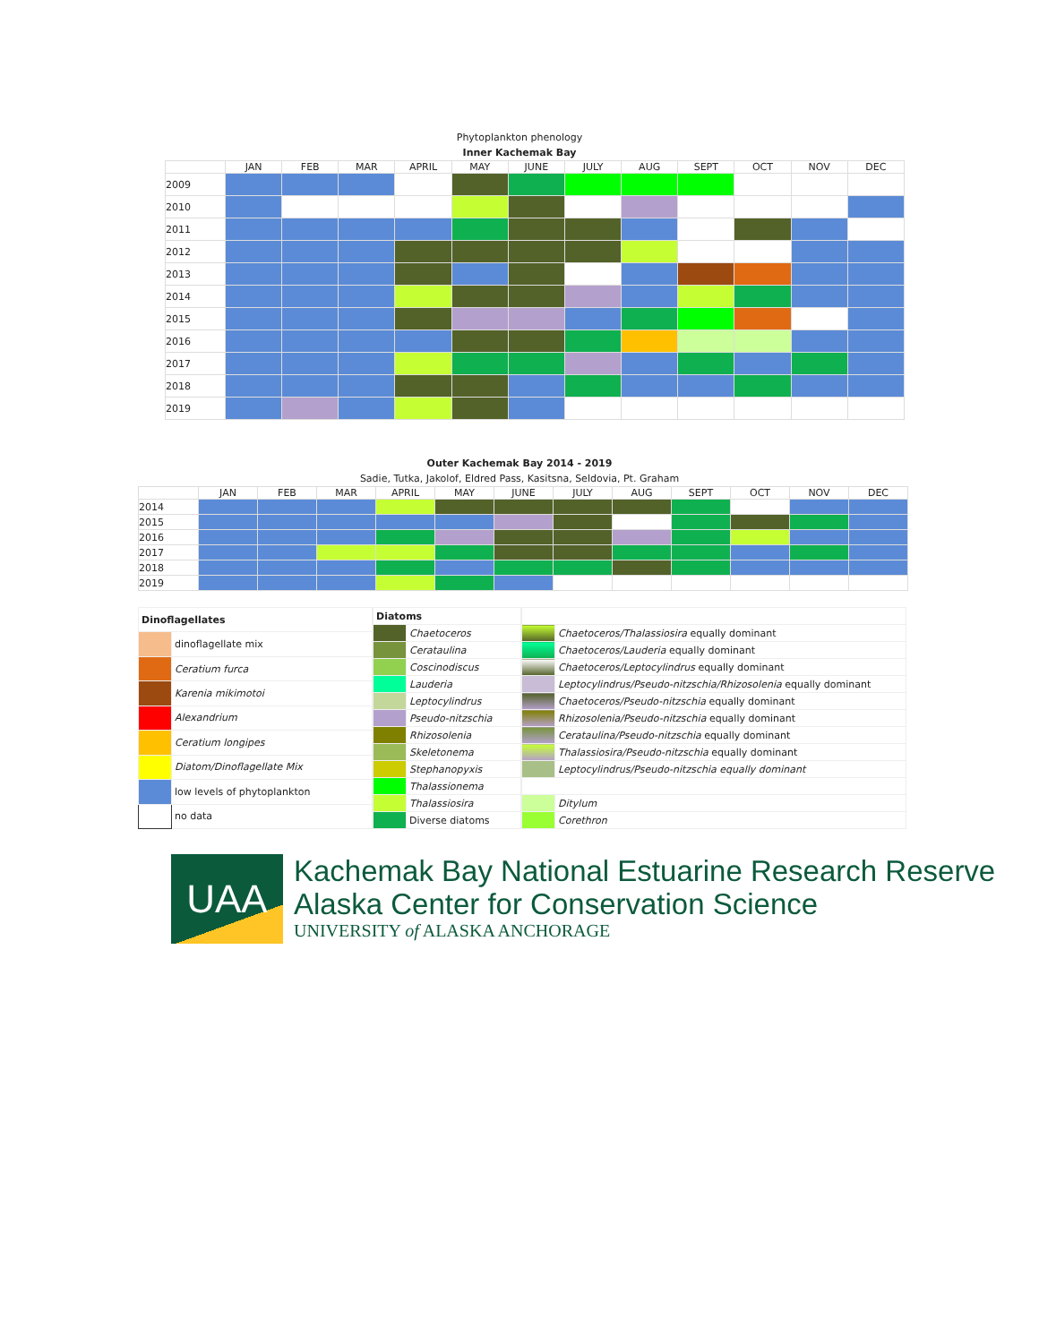Phytoplankton phenology
Inner Kachemak Bay
| | JAN | FEB | MAR | APRIL | MAY | JUNE | JULY | AUG | SEPT | OCT | NOV | DEC |
| --- | --- | --- | --- | --- | --- | --- | --- | --- | --- | --- | --- | --- |
| 2009 | | | | | | | | | | | | |
| 2010 | | | | | | | | | | | | |
| 2011 | | | | | | | | | | | | |
| 2012 | | | | | | | | | | | | |
| 2013 | | | | | | | | | | | | |
| 2014 | | | | | | | | | | | | |
| 2015 | | | | | | | | | | | | |
| 2016 | | | | | | | | | | | | |
| 2017 | | | | | | | | | | | | |
| 2018 | | | | | | | | | | | | |
| 2019 | | | | | | | | | | | | |
Outer Kachemak Bay 2014 - 2019
Sadie, Tutka, Jakolof, Eldred Pass, Kasitsna, Seldovia, Pt. Graham
| | JAN | FEB | MAR | APRIL | MAY | JUNE | JULY | AUG | SEPT | OCT | NOV | DEC |
| --- | --- | --- | --- | --- | --- | --- | --- | --- | --- | --- | --- | --- |
| 2014 | | | | | | | | | | | | |
| 2015 | | | | | | | | | | | | |
| 2016 | | | | | | | | | | | | |
| 2017 | | | | | | | | | | | | |
| 2018 | | | | | | | | | | | | |
| 2019 | | | | | | | | | | | | |
| Dinoflagellates | |
| | dinoflagellate mix |
| | Ceratium furca |
| | Karenia mikimotoi |
| | Alexandrium |
| | Ceratium longipes |
| | Diatom/Dinoflagellate Mix |
| | low levels of phytoplankton |
| | no data |
| Diatoms | |
| | Chaetoceros |
| | Cerataulina |
| | Coscinodiscus |
| | Lauderia |
| | Leptocylindrus |
| | Pseudo-nitzschia |
| | Rhizosolenia |
| | Skeletonema |
| | Stephanopyxis |
| | Thalassionema |
| | Thalassiosira |
| | Diverse diatoms |
| | Chaetoceros/Thalassiosira equally dominant |
| | Chaetoceros/Lauderia equally dominant |
| | Chaetoceros/Leptocylindrus equally dominant |
| | Leptocylindrus/Pseudo-nitzschia/Rhizosolenia equally dominant |
| | Chaetoceros/Pseudo-nitzschia equally dominant |
| | Rhizosolenia/Pseudo-nitzschia equally dominant |
| | Cerataulina/Pseudo-nitzschia equally dominant |
| | Thalassiosira/Pseudo-nitzschia equally dominant |
| | Leptocylindrus/Pseudo-nitzschia equally dominant |
| | Ditylum |
| | Corethron |
UAA
Kachemak Bay National Estuarine Research Reserve
Alaska Center for Conservation Science
UNIVERSITY of ALASKA ANCHORAGE